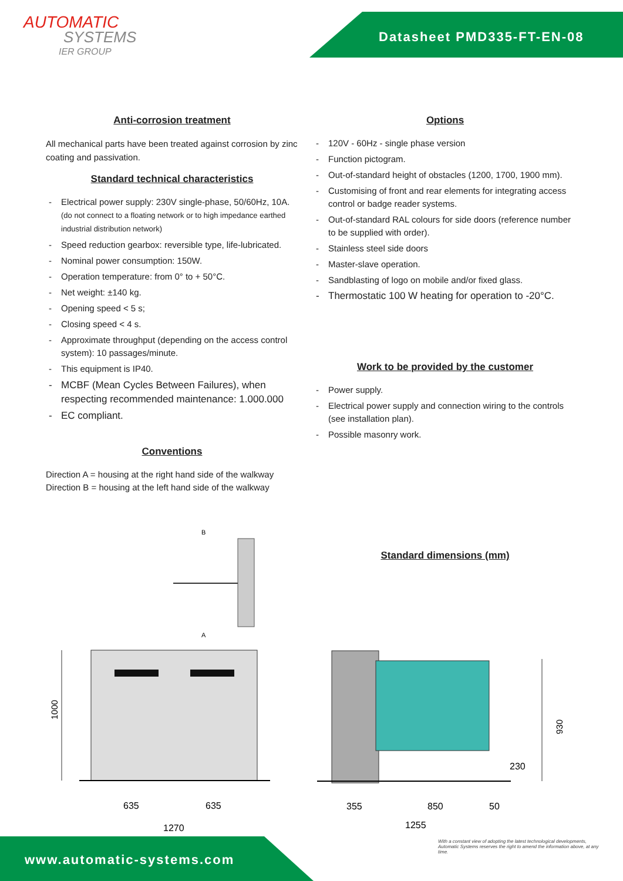AUTOMATIC
SYSTEMS
IER GROUP
Datasheet PMD335-FT-EN-08
Anti-corrosion treatment
All mechanical parts have been treated against corrosion by zinc coating and passivation.
Standard technical characteristics
- Electrical power supply: 230V single-phase, 50/60Hz, 10A.
(do not connect to a floating network or to high impedance earthed industrial distribution network)
- Speed reduction gearbox: reversible type, life-lubricated.
- Nominal power consumption: 150W.
- Operation temperature: from 0° to + 50°C.
- Net weight: ±140 kg.
- Opening speed < 5 s;
- Closing speed < 4 s.
- Approximate throughput (depending on the access control system): 10 passages/minute.
- This equipment is IP40.
- MCBF (Mean Cycles Between Failures), when respecting recommended maintenance: 1.000.000
- EC compliant.
Conventions
Direction A = housing at the right hand side of the walkway
Direction B = housing at the left hand side of the walkway
Options
- 120V - 60Hz - single phase version
- Function pictogram.
- Out-of-standard height of obstacles (1200, 1700, 1900 mm).
- Customising of front and rear elements for integrating access control or badge reader systems.
- Out-of-standard RAL colours for side doors (reference number to be supplied with order).
- Stainless steel side doors
- Master-slave operation.
- Sandblasting of logo on mobile and/or fixed glass.
- Thermostatic 100 W heating for operation to -20°C.
Work to be provided by the customer
- Power supply.
- Electrical power supply and connection wiring to the controls (see installation plan).
- Possible masonry work.
Standard dimensions (mm)
B
A
1000
635
635
1270
930
230
355
850
50
1255
With a constant view of adopting the latest technological developments, Automatic Systems reserves the right to amend the information above, at any time.
www.automatic-systems.com